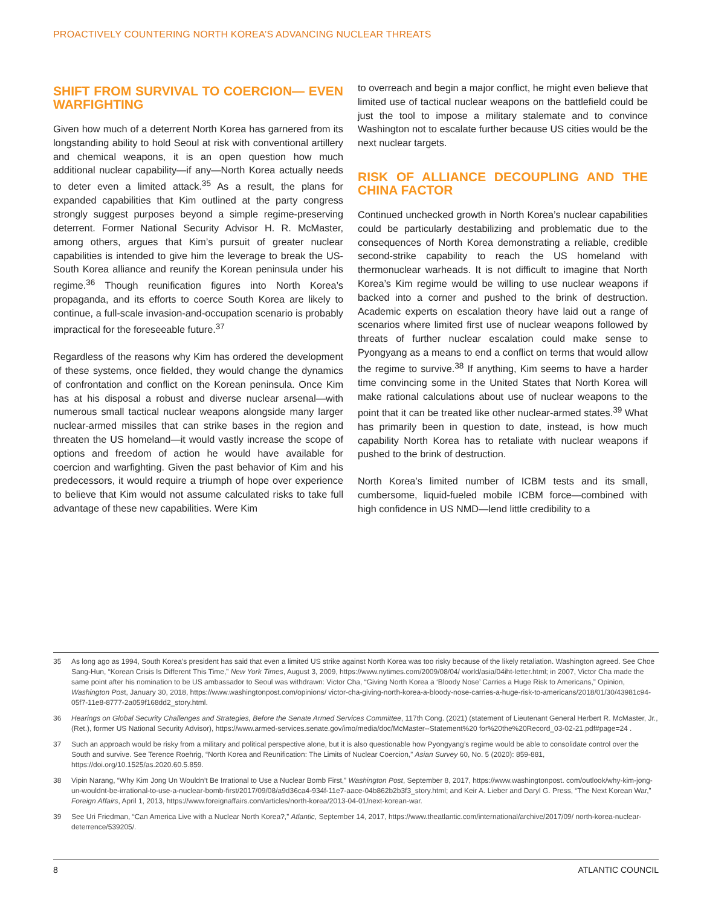PROACTIVELY COUNTERING NORTH KOREA’S ADVANCING NUCLEAR THREATS
SHIFT FROM SURVIVAL TO COERCION— EVEN WARFIGHTING
Given how much of a deterrent North Korea has garnered from its longstanding ability to hold Seoul at risk with conventional artillery and chemical weapons, it is an open question how much additional nuclear capability—if any—North Korea actually needs to deter even a limited attack.<sup>35</sup> As a result, the plans for expanded capabilities that Kim outlined at the party congress strongly suggest purposes beyond a simple regime-preserving deterrent. Former National Security Advisor H. R. McMaster, among others, argues that Kim’s pursuit of greater nuclear capabilities is intended to give him the leverage to break the US-South Korea alliance and reunify the Korean peninsula under his regime.<sup>36</sup> Though reunification figures into North Korea’s propaganda, and its efforts to coerce South Korea are likely to continue, a full-scale invasion-and-occupation scenario is probably impractical for the foreseeable future.<sup>37</sup>
Regardless of the reasons why Kim has ordered the development of these systems, once fielded, they would change the dynamics of confrontation and conflict on the Korean peninsula. Once Kim has at his disposal a robust and diverse nuclear arsenal—with numerous small tactical nuclear weapons alongside many larger nuclear-armed missiles that can strike bases in the region and threaten the US homeland—it would vastly increase the scope of options and freedom of action he would have available for coercion and warfighting. Given the past behavior of Kim and his predecessors, it would require a triumph of hope over experience to believe that Kim would not assume calculated risks to take full advantage of these new capabilities. Were Kim
to overreach and begin a major conflict, he might even believe that limited use of tactical nuclear weapons on the battlefield could be just the tool to impose a military stalemate and to convince Washington not to escalate further because US cities would be the next nuclear targets.
RISK OF ALLIANCE DECOUPLING AND THE CHINA FACTOR
Continued unchecked growth in North Korea’s nuclear capabilities could be particularly destabilizing and problematic due to the consequences of North Korea demonstrating a reliable, credible second-strike capability to reach the US homeland with thermonuclear warheads. It is not difficult to imagine that North Korea’s Kim regime would be willing to use nuclear weapons if backed into a corner and pushed to the brink of destruction. Academic experts on escalation theory have laid out a range of scenarios where limited first use of nuclear weapons followed by threats of further nuclear escalation could make sense to Pyongyang as a means to end a conflict on terms that would allow the regime to survive.<sup>38</sup> If anything, Kim seems to have a harder time convincing some in the United States that North Korea will make rational calculations about use of nuclear weapons to the point that it can be treated like other nuclear-armed states.<sup>39</sup> What has primarily been in question to date, instead, is how much capability North Korea has to retaliate with nuclear weapons if pushed to the brink of destruction.
North Korea’s limited number of ICBM tests and its small, cumbersome, liquid-fueled mobile ICBM force—combined with high confidence in US NMD—lend little credibility to a
35 As long ago as 1994, South Korea’s president has said that even a limited US strike against North Korea was too risky because of the likely retaliation. Washington agreed. See Choe Sang-Hun, “Korean Crisis Is Different This Time,” New York Times, August 3, 2009, https://www.nytimes.com/2009/08/04/ world/asia/04iht-letter.html; in 2007, Victor Cha made the same point after his nomination to be US ambassador to Seoul was withdrawn: Victor Cha, “Giving North Korea a ‘Bloody Nose’ Carries a Huge Risk to Americans,” Opinion, Washington Post, January 30, 2018, https://www.washingtonpost.com/opinions/ victor-cha-giving-north-korea-a-bloody-nose-carries-a-huge-risk-to-americans/2018/01/30/43981c94-05f7-11e8-8777-2a059f168dd2_story.html.
36 Hearings on Global Security Challenges and Strategies, Before the Senate Armed Services Committee, 117th Cong. (2021) (statement of Lieutenant General Herbert R. McMaster, Jr., (Ret.), former US National Security Advisor), https://www.armed-services.senate.gov/imo/media/doc/McMaster--Statement%20 for%20the%20Record_03-02-21.pdf#page=24 .
37 Such an approach would be risky from a military and political perspective alone, but it is also questionable how Pyongyang’s regime would be able to consolidate control over the South and survive. See Terence Roehrig, “North Korea and Reunification: The Limits of Nuclear Coercion,” Asian Survey 60, No. 5 (2020): 859-881, https://doi.org/10.1525/as.2020.60.5.859.
38 Vipin Narang, “Why Kim Jong Un Wouldn’t Be Irrational to Use a Nuclear Bomb First,” Washington Post, September 8, 2017, https://www.washingtonpost. com/outlook/why-kim-jong-un-wouldnt-be-irrational-to-use-a-nuclear-bomb-first/2017/09/08/a9d36ca4-934f-11e7-aace-04b862b2b3f3_story.html; and Keir A. Lieber and Daryl G. Press, “The Next Korean War,” Foreign Affairs, April 1, 2013, https://www.foreignaffairs.com/articles/north-korea/2013-04-01/next-korean-war.
39 See Uri Friedman, “Can America Live with a Nuclear North Korea?,” Atlantic, September 14, 2017, https://www.theatlantic.com/international/archive/2017/09/ north-korea-nuclear-deterrence/539205/.
8 ATLANTIC COUNCIL